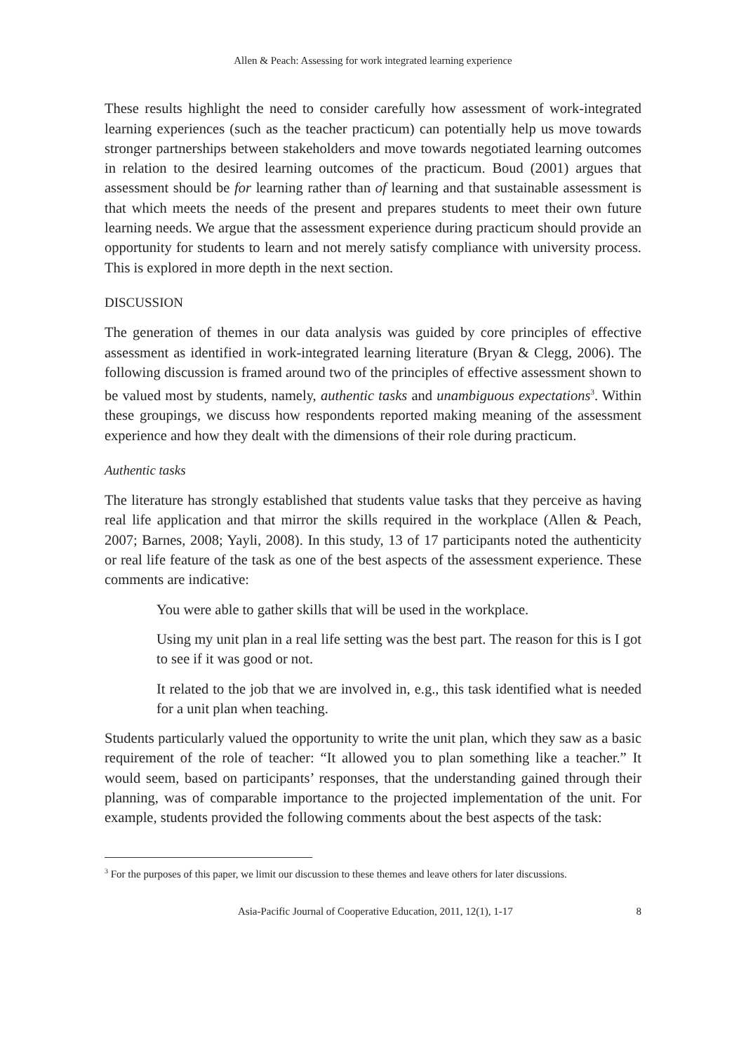Allen & Peach: Assessing for work integrated learning experience
These results highlight the need to consider carefully how assessment of work-integrated learning experiences (such as the teacher practicum) can potentially help us move towards stronger partnerships between stakeholders and move towards negotiated learning outcomes in relation to the desired learning outcomes of the practicum. Boud (2001) argues that assessment should be for learning rather than of learning and that sustainable assessment is that which meets the needs of the present and prepares students to meet their own future learning needs. We argue that the assessment experience during practicum should provide an opportunity for students to learn and not merely satisfy compliance with university process. This is explored in more depth in the next section.
DISCUSSION
The generation of themes in our data analysis was guided by core principles of effective assessment as identified in work-integrated learning literature (Bryan & Clegg, 2006). The following discussion is framed around two of the principles of effective assessment shown to be valued most by students, namely, authentic tasks and unambiguous expectations<sup>3</sup>. Within these groupings, we discuss how respondents reported making meaning of the assessment experience and how they dealt with the dimensions of their role during practicum.
Authentic tasks
The literature has strongly established that students value tasks that they perceive as having real life application and that mirror the skills required in the workplace (Allen & Peach, 2007; Barnes, 2008; Yayli, 2008). In this study, 13 of 17 participants noted the authenticity or real life feature of the task as one of the best aspects of the assessment experience. These comments are indicative:
You were able to gather skills that will be used in the workplace.
Using my unit plan in a real life setting was the best part. The reason for this is I got to see if it was good or not.
It related to the job that we are involved in, e.g., this task identified what is needed for a unit plan when teaching.
Students particularly valued the opportunity to write the unit plan, which they saw as a basic requirement of the role of teacher: “It allowed you to plan something like a teacher.” It would seem, based on participants’ responses, that the understanding gained through their planning, was of comparable importance to the projected implementation of the unit. For example, students provided the following comments about the best aspects of the task:
<sup>3</sup> For the purposes of this paper, we limit our discussion to these themes and leave others for later discussions.
Asia-Pacific Journal of Cooperative Education, 2011, 12(1), 1-17 8